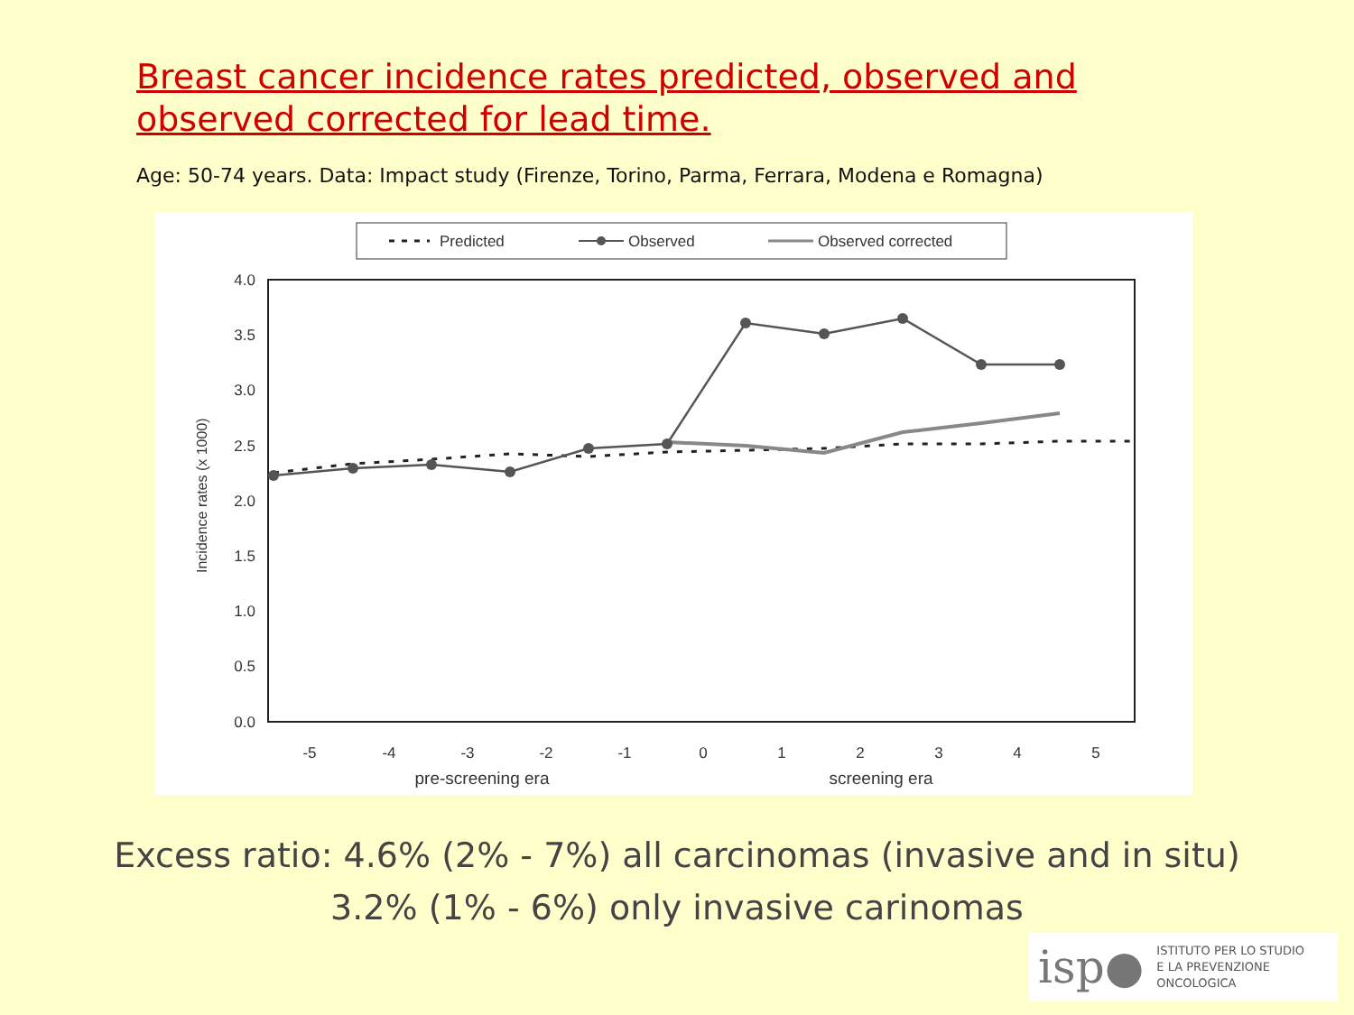Breast cancer incidence rates predicted, observed and observed corrected for lead time.
Age: 50-74 years. Data: Impact study (Firenze, Torino, Parma, Ferrara, Modena e Romagna)
Predicted
Observed
Observed corrected
4.0
3.5
3.0
2.5
2.0
1.5
1.0
0.5
0.0
Incidence rates (x 1000)
-5
-4
-3
-2
-1
0
1
2
3
4
5
pre-screening era
screening era
Excess ratio: 4.6% (2% - 7%) all carcinomas (invasive and in situ)
3.2% (1% - 6%) only invasive carinomas
isp● ISTITUTO PER LO STUDIO
E LA PREVENZIONE ONCOLOGICA